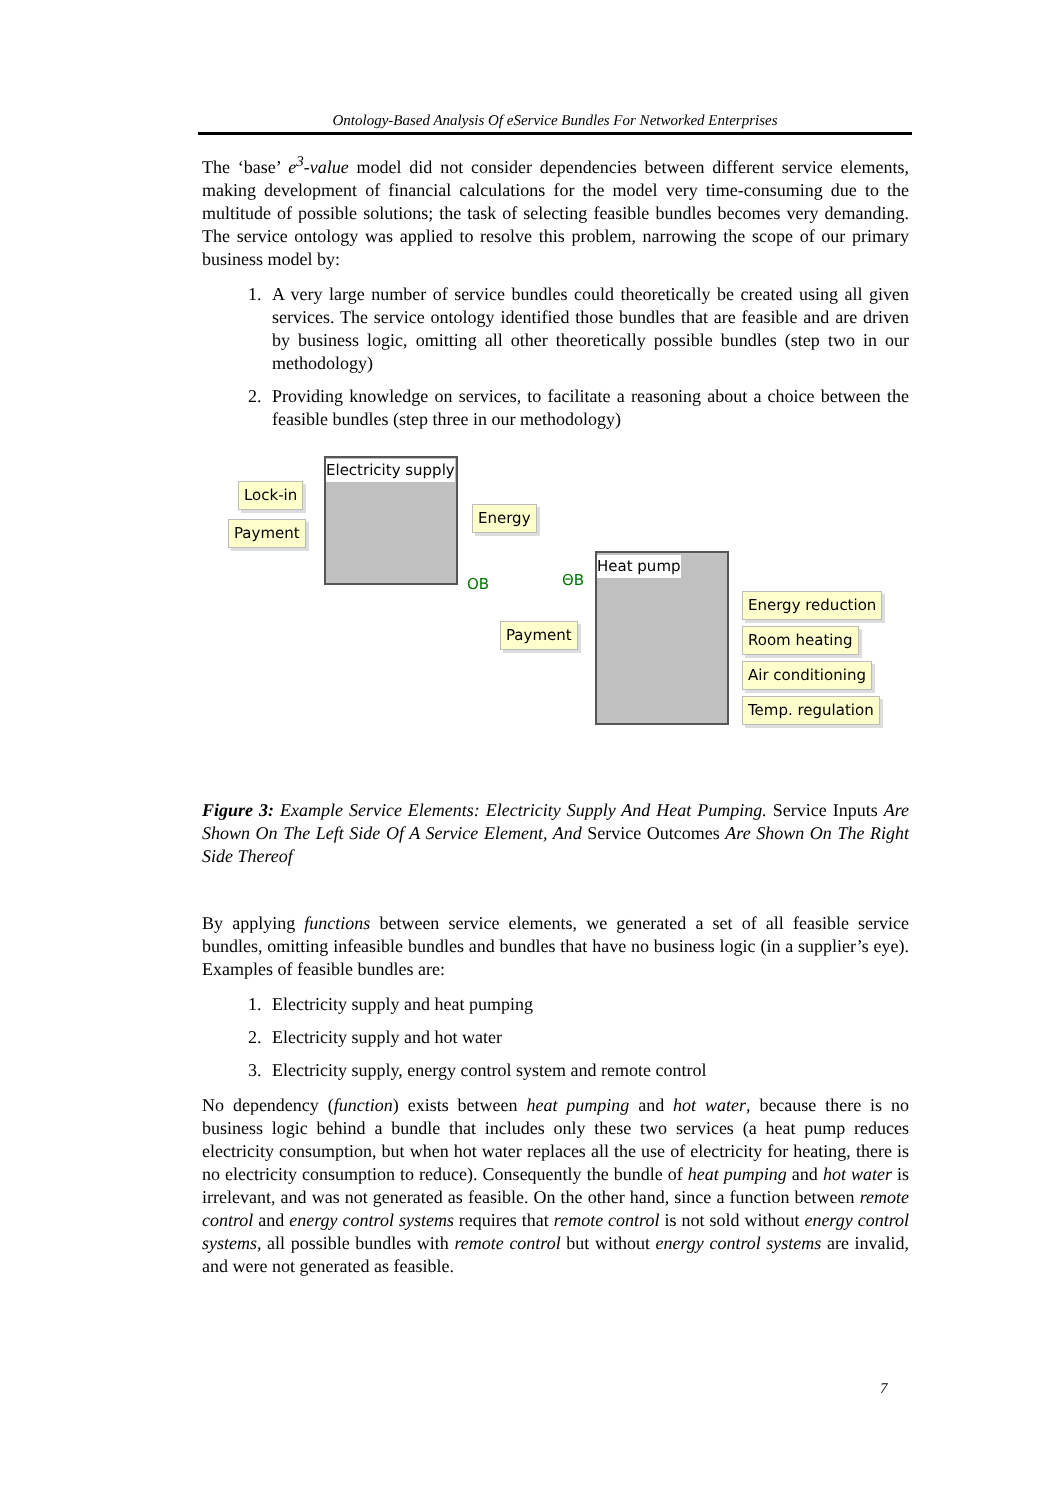Ontology-Based Analysis Of eService Bundles For Networked Enterprises
The ‘base’ e<sup>3</sup>-value model did not consider dependencies between different service elements, making development of financial calculations for the model very time-consuming due to the multitude of possible solutions; the task of selecting feasible bundles becomes very demanding. The service ontology was applied to resolve this problem, narrowing the scope of our primary business model by:
1. A very large number of service bundles could theoretically be created using all given services. The service ontology identified those bundles that are feasible and are driven by business logic, omitting all other theoretically possible bundles (step two in our methodology)
2. Providing knowledge on services, to facilitate a reasoning about a choice between the feasible bundles (step three in our methodology)
Electricity supply
Lock-in
Payment
Energy
OB ΘB
Heat pump
Payment
Energy reduction
Room heating
Air conditioning
Temp. regulation
Figure 3: Example Service Elements: Electricity Supply And Heat Pumping. Service Inputs Are Shown On The Left Side Of A Service Element, And Service Outcomes Are Shown On The Right Side Thereof
By applying functions between service elements, we generated a set of all feasible service bundles, omitting infeasible bundles and bundles that have no business logic (in a supplier’s eye). Examples of feasible bundles are:
1. Electricity supply and heat pumping
2. Electricity supply and hot water
3. Electricity supply, energy control system and remote control
No dependency (function) exists between heat pumping and hot water, because there is no business logic behind a bundle that includes only these two services (a heat pump reduces electricity consumption, but when hot water replaces all the use of electricity for heating, there is no electricity consumption to reduce). Consequently the bundle of heat pumping and hot water is irrelevant, and was not generated as feasible. On the other hand, since a function between remote control and energy control systems requires that remote control is not sold without energy control systems, all possible bundles with remote control but without energy control systems are invalid, and were not generated as feasible.
7